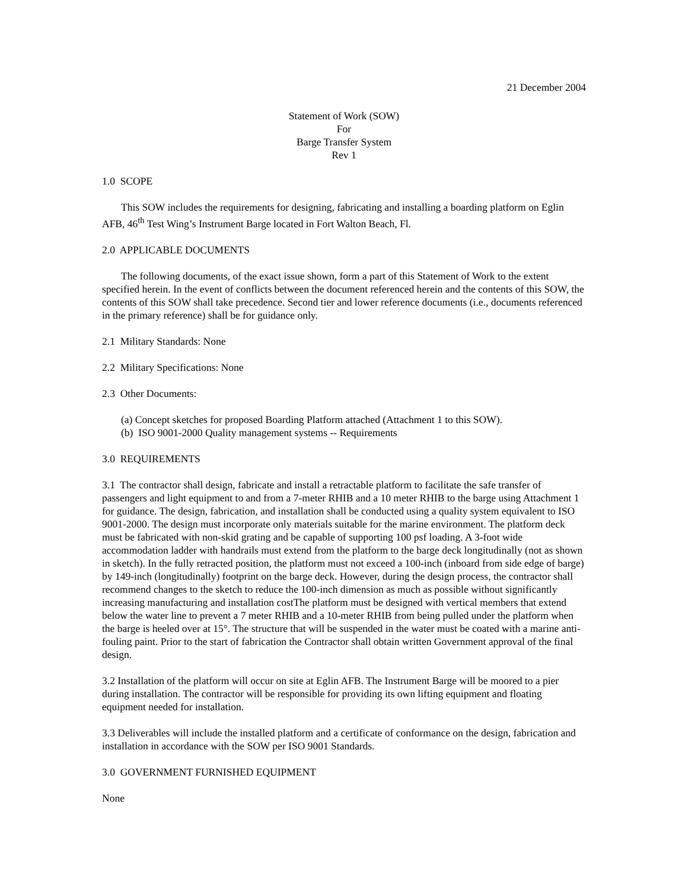21 December 2004
Statement of Work (SOW)
For
Barge Transfer System
Rev 1
1.0 SCOPE
This SOW includes the requirements for designing, fabricating and installing a boarding platform on Eglin AFB, 46<sup>th</sup> Test Wing’s Instrument Barge located in Fort Walton Beach, Fl.
2.0 APPLICABLE DOCUMENTS
The following documents, of the exact issue shown, form a part of this Statement of Work to the extent specified herein. In the event of conflicts between the document referenced herein and the contents of this SOW, the contents of this SOW shall take precedence. Second tier and lower reference documents (i.e., documents referenced in the primary reference) shall be for guidance only.
2.1 Military Standards: None
2.2 Military Specifications: None
2.3 Other Documents:
(a) Concept sketches for proposed Boarding Platform attached (Attachment 1 to this SOW).
(b) ISO 9001-2000 Quality management systems -- Requirements
3.0 REQUIREMENTS
3.1 The contractor shall design, fabricate and install a retractable platform to facilitate the safe transfer of passengers and light equipment to and from a 7-meter RHIB and a 10 meter RHIB to the barge using Attachment 1 for guidance. The design, fabrication, and installation shall be conducted using a quality system equivalent to ISO 9001-2000. The design must incorporate only materials suitable for the marine environment. The platform deck must be fabricated with non-skid grating and be capable of supporting 100 psf loading. A 3-foot wide accommodation ladder with handrails must extend from the platform to the barge deck longitudinally (not as shown in sketch). In the fully retracted position, the platform must not exceed a 100-inch (inboard from side edge of barge) by 149-inch (longitudinally) footprint on the barge deck. However, during the design process, the contractor shall recommend changes to the sketch to reduce the 100-inch dimension as much as possible without significantly increasing manufacturing and installation costThe platform must be designed with vertical members that extend below the water line to prevent a 7 meter RHIB and a 10-meter RHIB from being pulled under the platform when the barge is heeled over at 15°. The structure that will be suspended in the water must be coated with a marine anti-fouling paint. Prior to the start of fabrication the Contractor shall obtain written Government approval of the final design.
3.2 Installation of the platform will occur on site at Eglin AFB. The Instrument Barge will be moored to a pier during installation. The contractor will be responsible for providing its own lifting equipment and floating equipment needed for installation.
3.3 Deliverables will include the installed platform and a certificate of conformance on the design, fabrication and installation in accordance with the SOW per ISO 9001 Standards.
3.0 GOVERNMENT FURNISHED EQUIPMENT
None